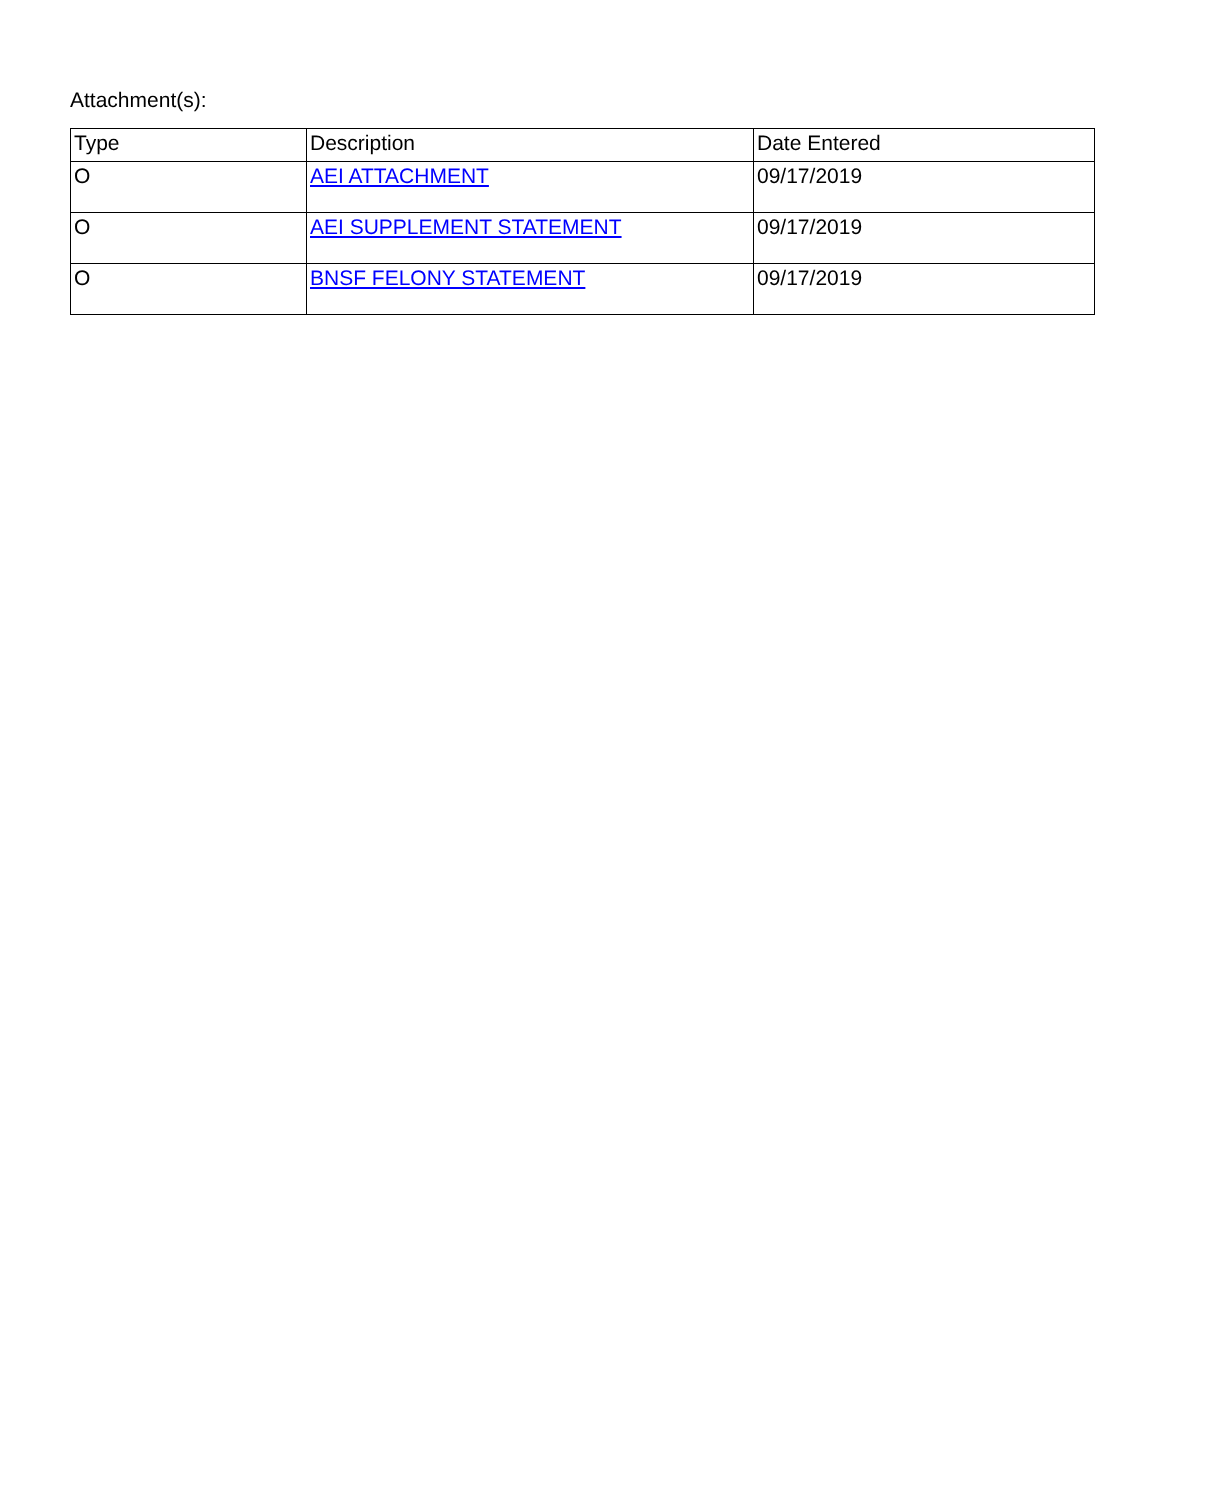Attachment(s):
| Type | Description | Date Entered |
| --- | --- | --- |
| O | AEI ATTACHMENT | 09/17/2019 |
| O | AEI SUPPLEMENT STATEMENT | 09/17/2019 |
| O | BNSF FELONY STATEMENT | 09/17/2019 |